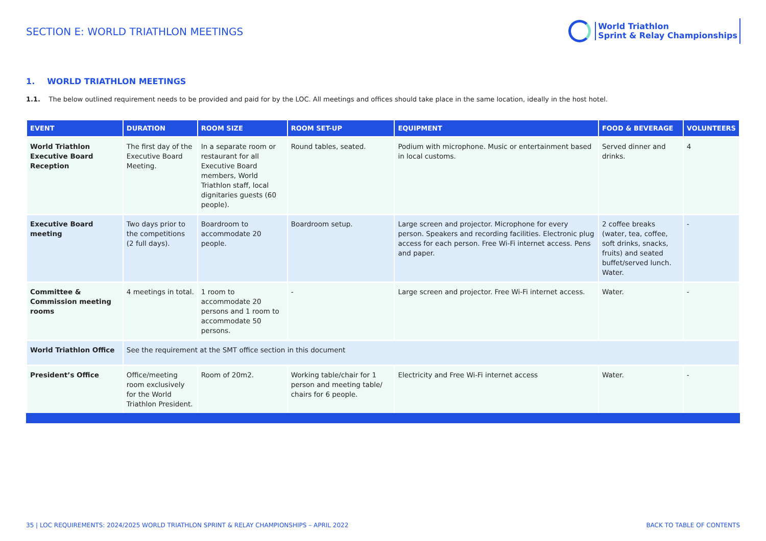SECTION E: WORLD TRIATHLON MEETINGS
World Triathlon
Sprint & Relay Championships
1. WORLD TRIATHLON MEETINGS
1.1. The below outlined requirement needs to be provided and paid for by the LOC. All meetings and offices should take place in the same location, ideally in the host hotel.
| EVENT | DURATION | ROOM SIZE | ROOM SET-UP | EQUIPMENT | FOOD & BEVERAGE | VOLUNTEERS |
| --- | --- | --- | --- | --- | --- | --- |
| World Triathlon Executive Board Reception | The first day of the Executive Board Meeting. | In a separate room or restaurant for all Executive Board members, World Triathlon staff, local dignitaries guests (60 people). | Round tables, seated. | Podium with microphone. Music or entertainment based in local customs. | Served dinner and drinks. | 4 |
| Executive Board meeting | Two days prior to the competitions (2 full days). | Boardroom to accommodate 20 people. | Boardroom setup. | Large screen and projector. Microphone for every person. Speakers and recording facilities. Electronic plug access for each person. Free Wi-Fi internet access. Pens and paper. | 2 coffee breaks (water, tea, coffee, soft drinks, snacks, fruits) and seated buffet/served lunch. Water. | - |
| Committee & Commission meeting rooms | 4 meetings in total. | 1 room to accommodate 20 persons and 1 room to accommodate 50 persons. | - | Large screen and projector. Free Wi-Fi internet access. | Water. | - |
| World Triathlon Office | See the requirement at the SMT office section in this document | | | | | |
| President’s Office | Office/meeting room exclusively for the World Triathlon President. | Room of 20m2. | Working table/chair for 1 person and meeting table/ chairs for 6 people. | Electricity and Free Wi-Fi internet access | Water. | - |
35 | LOC REQUIREMENTS: 2024/2025 WORLD TRIATHLON SPRINT & RELAY CHAMPIONSHIPS – APRIL 2022 BACK TO TABLE OF CONTENTS